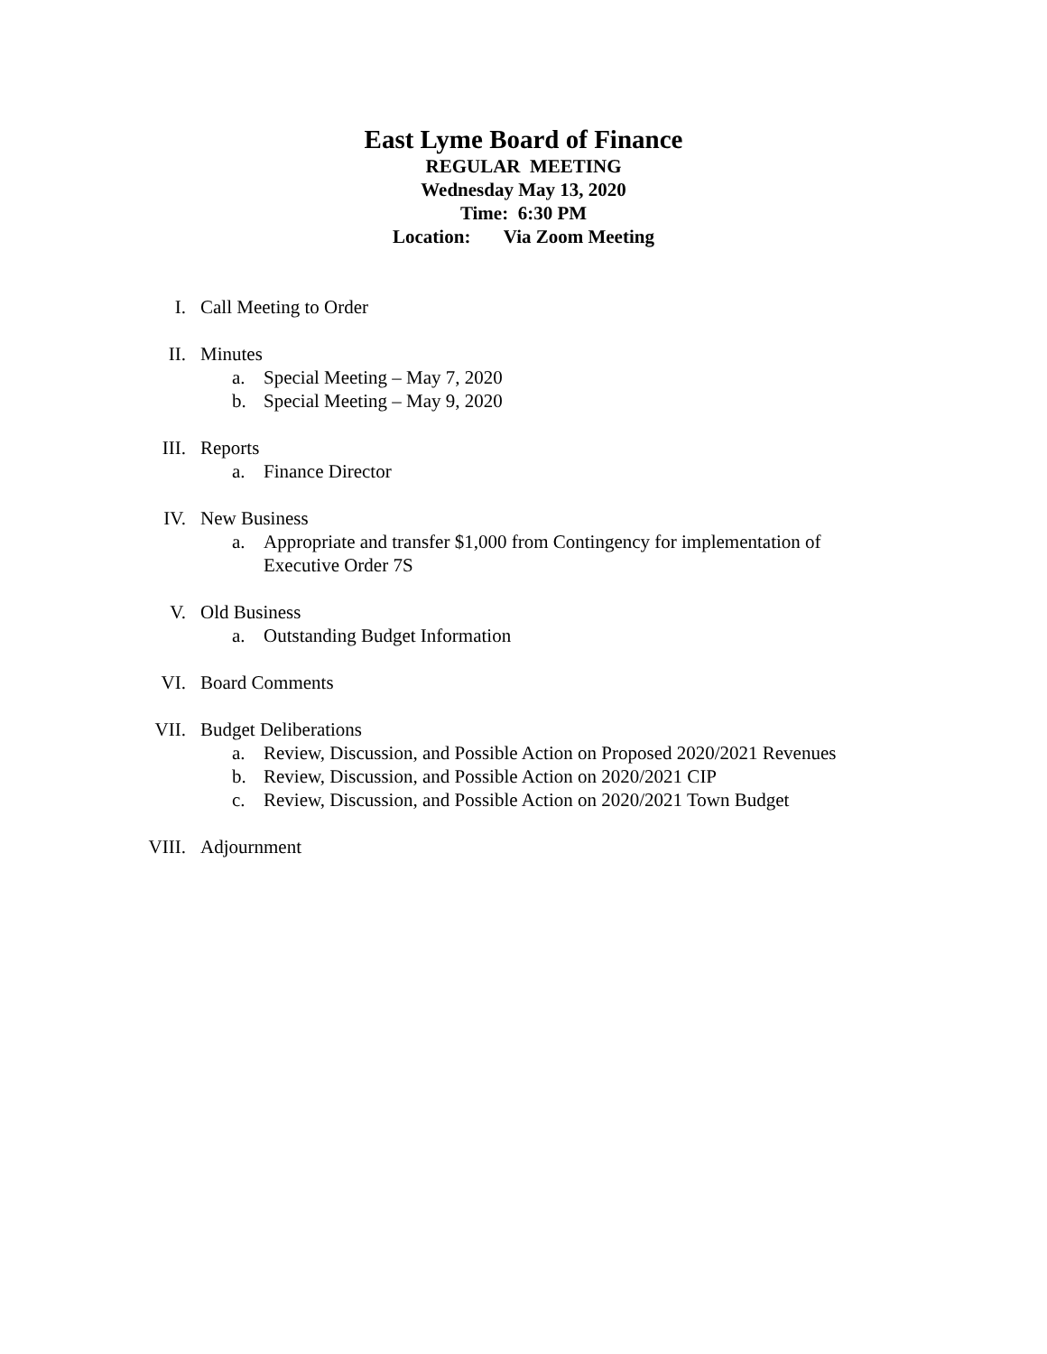East Lyme Board of Finance
REGULAR MEETING
Wednesday May 13, 2020
Time: 6:30 PM
Location: Via Zoom Meeting
I. Call Meeting to Order
II. Minutes
a. Special Meeting – May 7, 2020
b. Special Meeting – May 9, 2020
III. Reports
a. Finance Director
IV. New Business
a. Appropriate and transfer $1,000 from Contingency for implementation of Executive Order 7S
V. Old Business
a. Outstanding Budget Information
VI. Board Comments
VII. Budget Deliberations
a. Review, Discussion, and Possible Action on Proposed 2020/2021 Revenues
b. Review, Discussion, and Possible Action on 2020/2021 CIP
c. Review, Discussion, and Possible Action on 2020/2021 Town Budget
VIII. Adjournment